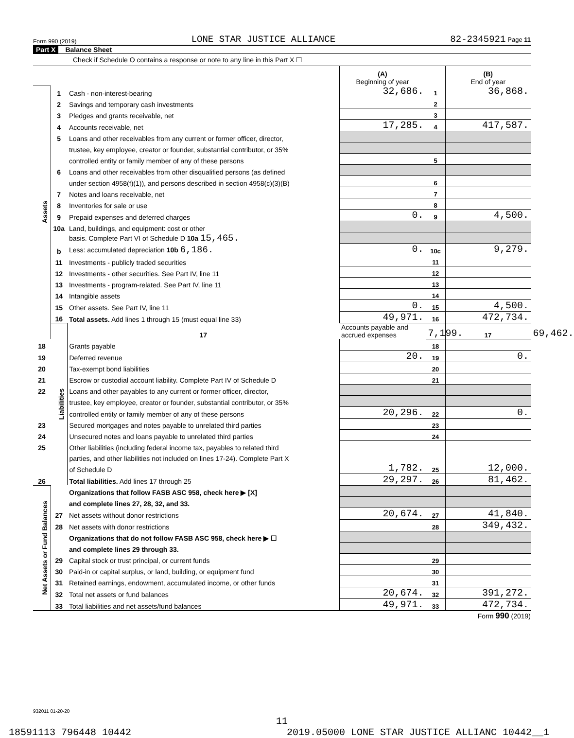Form 990 (2019) LONE STAR JUSTICE ALLIANCE 82-2345921 Page 11
Part X Balance Sheet
Check if Schedule O contains a response or note to any line in this Part X ☐
| | | | (A) Beginning of year | | (B) End of year | |
| Assets | 1 | Cash - non-interest-bearing | 32,686. | 1 | 36,868. | |
| | 2 | Savings and temporary cash investments | | 2 | | |
| | 3 | Pledges and grants receivable, net | | 3 | | |
| | 4 | Accounts receivable, net | 17,285. | 4 | 417,587. | |
| | 5 | Loans and other receivables from any current or former officer, director, | | | | |
| | | trustee, key employee, creator or founder, substantial contributor, or 35% | | | | |
| | | controlled entity or family member of any of these persons | | 5 | | |
| | 6 | Loans and other receivables from other disqualified persons (as defined | | | | |
| | | under section 4958(f)(1)), and persons described in section 4958(c)(3)(B) | | 6 | | |
| | 7 | Notes and loans receivable, net | | 7 | | |
| | 8 | Inventories for sale or use | | 8 | | |
| | 9 | Prepaid expenses and deferred charges | 0. | 9 | 4,500. | |
| | 10a | Land, buildings, and equipment: cost or other | | | | |
| | | basis. Complete Part VI of Schedule D 10a 15,465. | | | | |
| | b | Less: accumulated depreciation 10b 6,186. | 0. | 10c | 9,279. | |
| | 11 | Investments - publicly traded securities | | 11 | | |
| | 12 | Investments - other securities. See Part IV, line 11 | | 12 | | |
| | 13 | Investments - program-related. See Part IV, line 11 | | 13 | | |
| | 14 | Intangible assets | | 14 | | |
| | 15 | Other assets. See Part IV, line 11 | 0. | 15 | 4,500. | |
| | 16 | Total assets. Add lines 1 through 15 (must equal line 33) | 49,971. | 16 | 472,734. | |
| | Liabilities | 17 | Accounts payable and accrued expenses | 7,199. | 17 | 69,462. |
| 18 | | Grants payable | | 18 | | |
| 19 | | Deferred revenue | 20. | 19 | 0. | |
| 20 | | Tax-exempt bond liabilities | | 20 | | |
| 21 | | Escrow or custodial account liability. Complete Part IV of Schedule D | | 21 | | |
| 22 | | Loans and other payables to any current or former officer, director, | | | | |
| | | trustee, key employee, creator or founder, substantial contributor, or 35% | | | | |
| | | controlled entity or family member of any of these persons | 20,296. | 22 | 0. | |
| 23 | | Secured mortgages and notes payable to unrelated third parties | | 23 | | |
| 24 | | Unsecured notes and loans payable to unrelated third parties | | 24 | | |
| 25 | | Other liabilities (including federal income tax, payables to related third | | | | |
| | | parties, and other liabilities not included on lines 17-24). Complete Part X | | | | |
| | | of Schedule D | 1,782. | 25 | 12,000. | |
| 26 | | Total liabilities. Add lines 17 through 25 | 29,297. | 26 | 81,462. | |
| Net Assets or Fund Balances | | Organizations that follow FASB ASC 958, check here ▶ [X] | | | | |
| | | and complete lines 27, 28, 32, and 33. | | | | |
| | 27 | Net assets without donor restrictions | 20,674. | 27 | 41,840. | |
| | 28 | Net assets with donor restrictions | | 28 | 349,432. | |
| | | Organizations that do not follow FASB ASC 958, check here ▶ ☐ | | | | |
| | | and complete lines 29 through 33. | | | | |
| | 29 | Capital stock or trust principal, or current funds | | 29 | | |
| | 30 | Paid-in or capital surplus, or land, building, or equipment fund | | 30 | | |
| | 31 | Retained earnings, endowment, accumulated income, or other funds | | 31 | | |
| | 32 | Total net assets or fund balances | 20,674. | 32 | 391,272. | |
| | 33 | Total liabilities and net assets/fund balances | 49,971. | 33 | 472,734. | |
Form 990 (2019)
932011 01-20-20
11
18591113 796448 10442 2019.05000 LONE STAR JUSTICE ALLIANC 10442__1